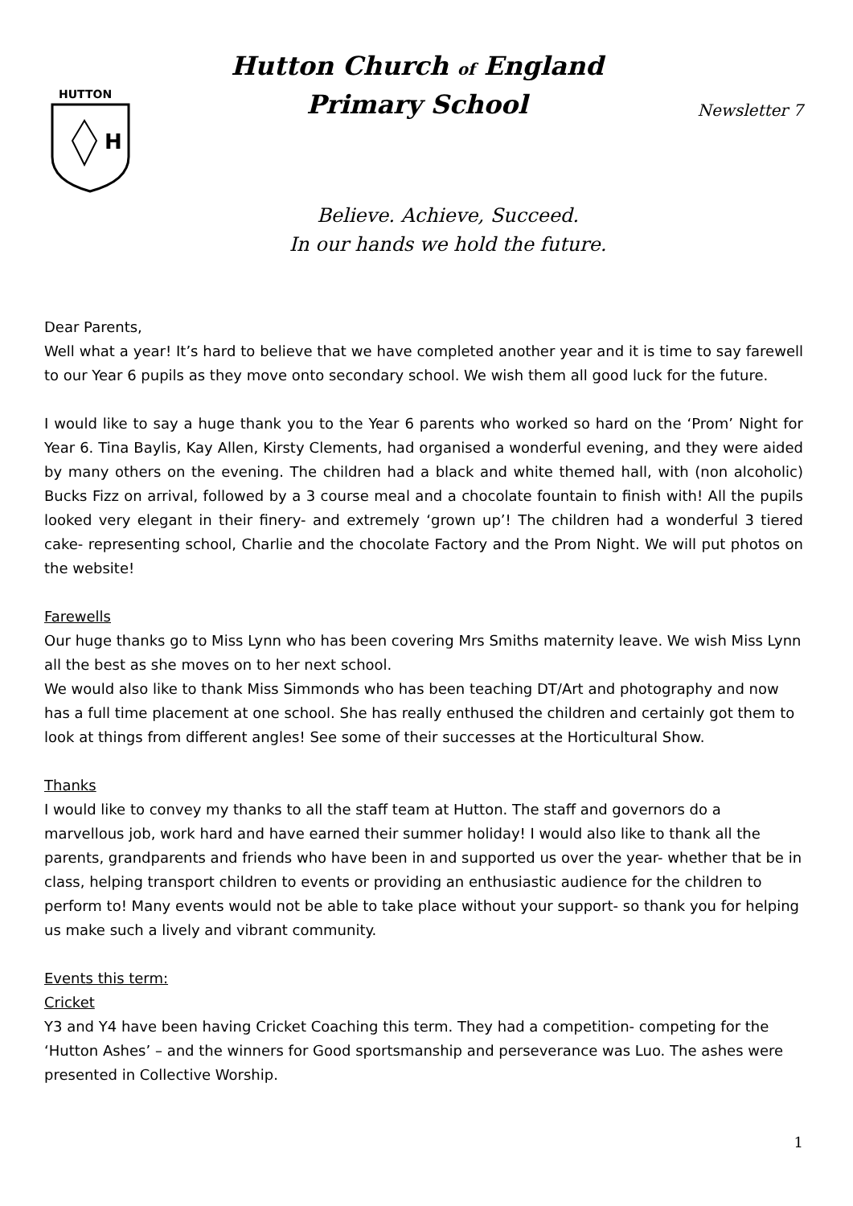HUTTON
H
Hutton Church of England
Primary School
Newsletter 7
Believe. Achieve, Succeed.
In our hands we hold the future.
Dear Parents,
Well what a year! It’s hard to believe that we have completed another year and it is time to say farewell to our Year 6 pupils as they move onto secondary school. We wish them all good luck for the future.
I would like to say a huge thank you to the Year 6 parents who worked so hard on the ‘Prom’ Night for Year 6. Tina Baylis, Kay Allen, Kirsty Clements, had organised a wonderful evening, and they were aided by many others on the evening. The children had a black and white themed hall, with (non alcoholic) Bucks Fizz on arrival, followed by a 3 course meal and a chocolate fountain to finish with! All the pupils looked very elegant in their finery- and extremely ‘grown up’! The children had a wonderful 3 tiered cake- representing school, Charlie and the chocolate Factory and the Prom Night. We will put photos on the website!
Farewells
Our huge thanks go to Miss Lynn who has been covering Mrs Smiths maternity leave. We wish Miss Lynn all the best as she moves on to her next school.
We would also like to thank Miss Simmonds who has been teaching DT/Art and photography and now has a full time placement at one school. She has really enthused the children and certainly got them to look at things from different angles! See some of their successes at the Horticultural Show.
Thanks
I would like to convey my thanks to all the staff team at Hutton. The staff and governors do a marvellous job, work hard and have earned their summer holiday! I would also like to thank all the parents, grandparents and friends who have been in and supported us over the year- whether that be in class, helping transport children to events or providing an enthusiastic audience for the children to perform to! Many events would not be able to take place without your support- so thank you for helping us make such a lively and vibrant community.
Events this term:
Cricket
Y3 and Y4 have been having Cricket Coaching this term. They had a competition- competing for the ‘Hutton Ashes’ – and the winners for Good sportsmanship and perseverance was Luo. The ashes were presented in Collective Worship.
1